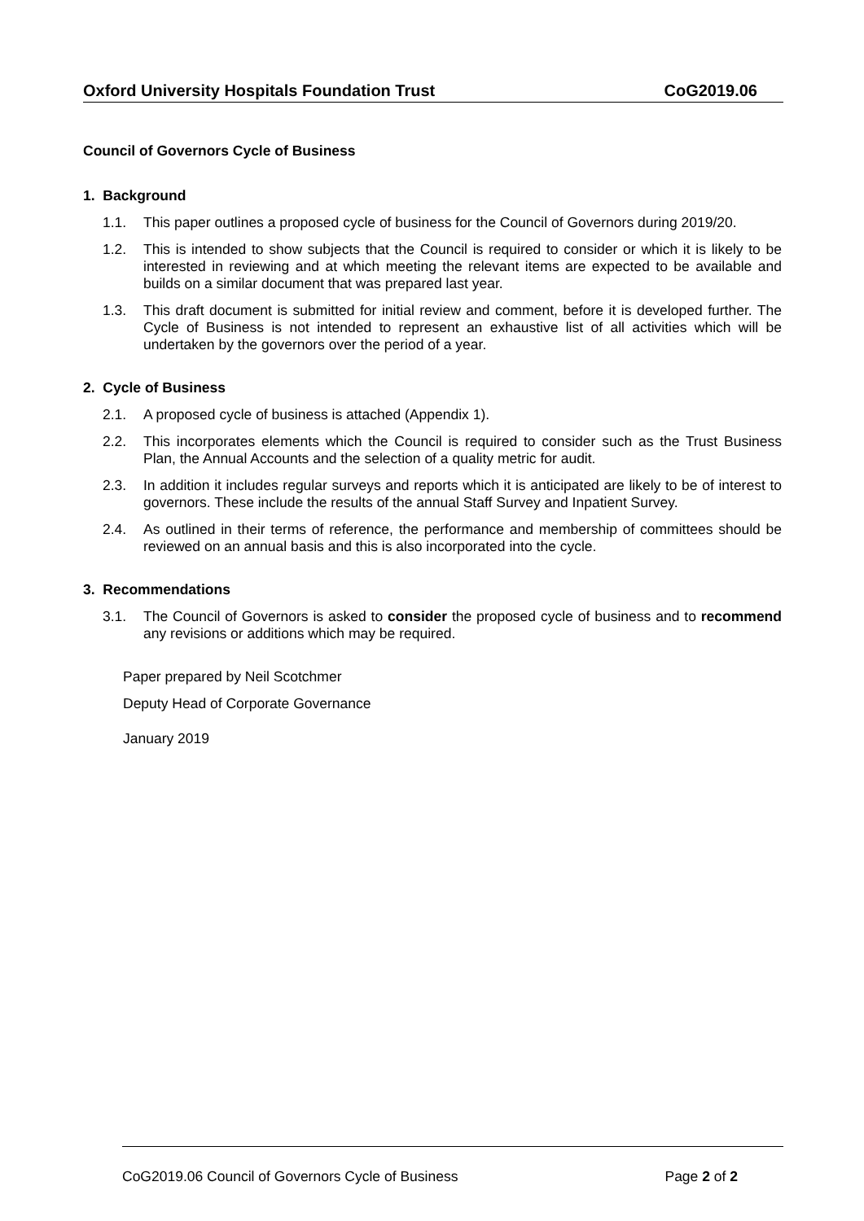Oxford University Hospitals Foundation Trust CoG2019.06
Council of Governors Cycle of Business
1. Background
1.1. This paper outlines a proposed cycle of business for the Council of Governors during 2019/20.
1.2. This is intended to show subjects that the Council is required to consider or which it is likely to be interested in reviewing and at which meeting the relevant items are expected to be available and builds on a similar document that was prepared last year.
1.3. This draft document is submitted for initial review and comment, before it is developed further. The Cycle of Business is not intended to represent an exhaustive list of all activities which will be undertaken by the governors over the period of a year.
2. Cycle of Business
2.1. A proposed cycle of business is attached (Appendix 1).
2.2. This incorporates elements which the Council is required to consider such as the Trust Business Plan, the Annual Accounts and the selection of a quality metric for audit.
2.3. In addition it includes regular surveys and reports which it is anticipated are likely to be of interest to governors. These include the results of the annual Staff Survey and Inpatient Survey.
2.4. As outlined in their terms of reference, the performance and membership of committees should be reviewed on an annual basis and this is also incorporated into the cycle.
3. Recommendations
3.1. The Council of Governors is asked to consider the proposed cycle of business and to recommend any revisions or additions which may be required.
Paper prepared by Neil Scotchmer
Deputy Head of Corporate Governance
January 2019
CoG2019.06 Council of Governors Cycle of Business Page 2 of 2